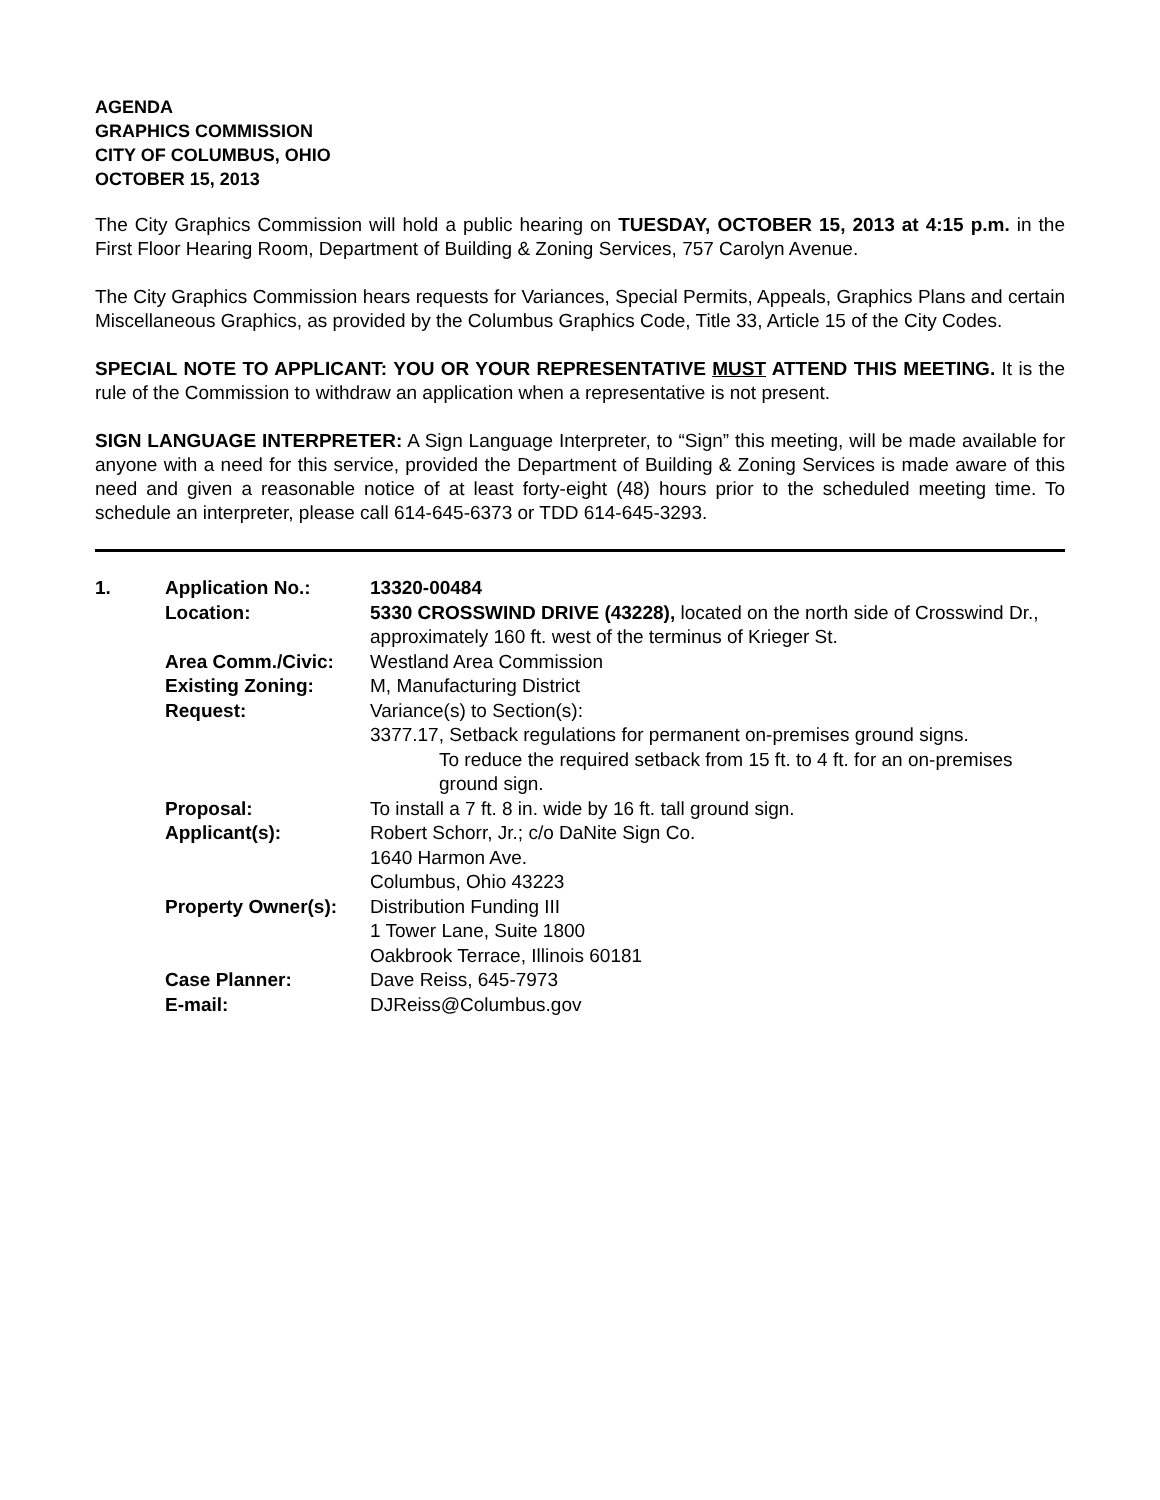AGENDA
GRAPHICS COMMISSION
CITY OF COLUMBUS, OHIO
OCTOBER 15, 2013
The City Graphics Commission will hold a public hearing on TUESDAY, OCTOBER 15, 2013 at 4:15 p.m. in the First Floor Hearing Room, Department of Building & Zoning Services, 757 Carolyn Avenue.
The City Graphics Commission hears requests for Variances, Special Permits, Appeals, Graphics Plans and certain Miscellaneous Graphics, as provided by the Columbus Graphics Code, Title 33, Article 15 of the City Codes.
SPECIAL NOTE TO APPLICANT: YOU OR YOUR REPRESENTATIVE MUST ATTEND THIS MEETING. It is the rule of the Commission to withdraw an application when a representative is not present.
SIGN LANGUAGE INTERPRETER: A Sign Language Interpreter, to “Sign” this meeting, will be made available for anyone with a need for this service, provided the Department of Building & Zoning Services is made aware of this need and given a reasonable notice of at least forty-eight (48) hours prior to the scheduled meeting time. To schedule an interpreter, please call 614-645-6373 or TDD 614-645-3293.
| 1. | Application No.: | 13320-00484 |
| | Location: | 5330 CROSSWIND DRIVE (43228), located on the north side of Crosswind Dr., approximately 160 ft. west of the terminus of Krieger St. |
| | Area Comm./Civic: | Westland Area Commission |
| | Existing Zoning: | M, Manufacturing District |
| | Request: | Variance(s) to Section(s): 3377.17, Setback regulations for permanent on-premises ground signs. To reduce the required setback from 15 ft. to 4 ft. for an on-premises ground sign. |
| | Proposal: | To install a 7 ft. 8 in. wide by 16 ft. tall ground sign. |
| | Applicant(s): | Robert Schorr, Jr.; c/o DaNite Sign Co. 1640 Harmon Ave. Columbus, Ohio 43223 |
| | Property Owner(s): | Distribution Funding III 1 Tower Lane, Suite 1800 Oakbrook Terrace, Illinois 60181 |
| | Case Planner: | Dave Reiss, 645-7973 |
| | E-mail: | DJReiss@Columbus.gov |